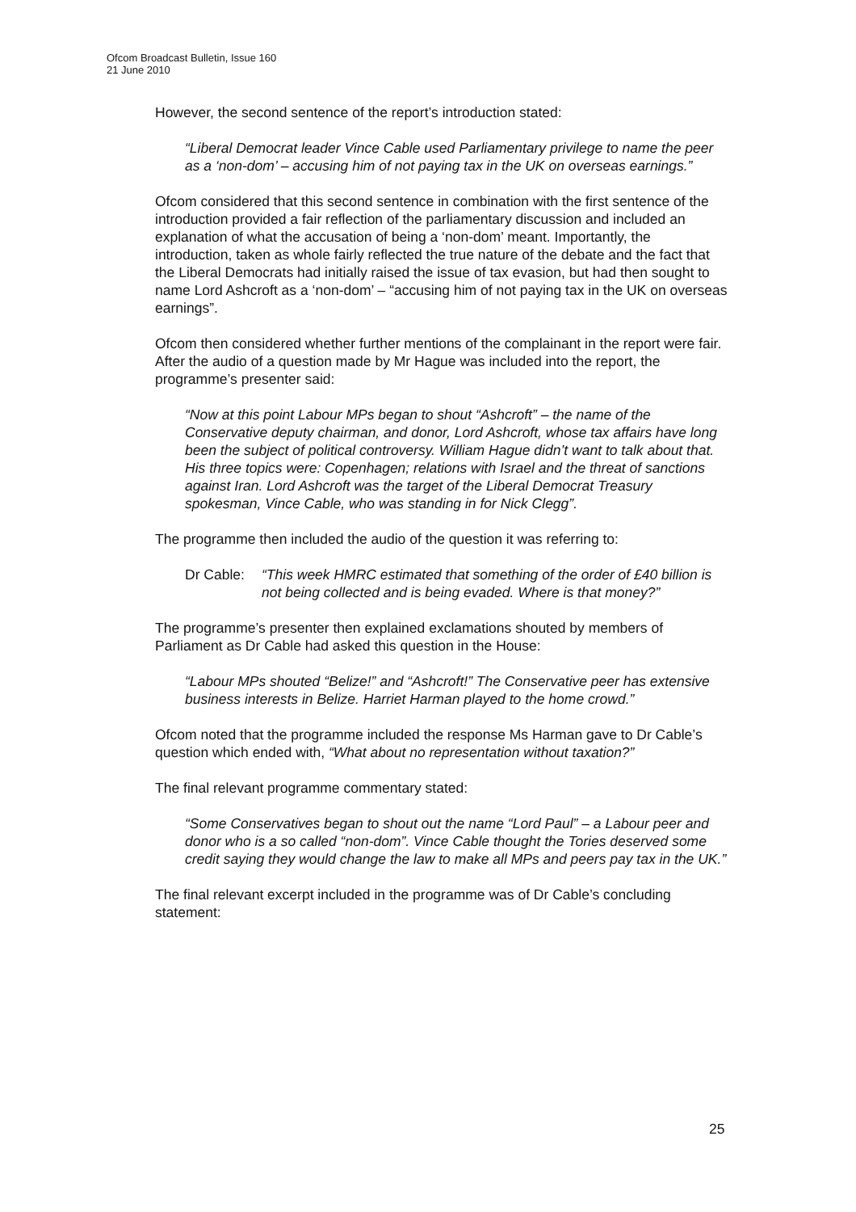Ofcom Broadcast Bulletin, Issue 160
21 June 2010
However, the second sentence of the report’s introduction stated:
“Liberal Democrat leader Vince Cable used Parliamentary privilege to name the peer as a ‘non-dom’ – accusing him of not paying tax in the UK on overseas earnings.”
Ofcom considered that this second sentence in combination with the first sentence of the introduction provided a fair reflection of the parliamentary discussion and included an explanation of what the accusation of being a ‘non-dom’ meant. Importantly, the introduction, taken as whole fairly reflected the true nature of the debate and the fact that the Liberal Democrats had initially raised the issue of tax evasion, but had then sought to name Lord Ashcroft as a ‘non-dom’ – “accusing him of not paying tax in the UK on overseas earnings”.
Ofcom then considered whether further mentions of the complainant in the report were fair. After the audio of a question made by Mr Hague was included into the report, the programme’s presenter said:
“Now at this point Labour MPs began to shout “Ashcroft” – the name of the Conservative deputy chairman, and donor, Lord Ashcroft, whose tax affairs have long been the subject of political controversy. William Hague didn’t want to talk about that. His three topics were: Copenhagen; relations with Israel and the threat of sanctions against Iran. Lord Ashcroft was the target of the Liberal Democrat Treasury spokesman, Vince Cable, who was standing in for Nick Clegg”.
The programme then included the audio of the question it was referring to:
Dr Cable: “This week HMRC estimated that something of the order of £40 billion is not being collected and is being evaded. Where is that money?”
The programme’s presenter then explained exclamations shouted by members of Parliament as Dr Cable had asked this question in the House:
“Labour MPs shouted “Belize!” and “Ashcroft!” The Conservative peer has extensive business interests in Belize. Harriet Harman played to the home crowd.”
Ofcom noted that the programme included the response Ms Harman gave to Dr Cable’s question which ended with, “What about no representation without taxation?”
The final relevant programme commentary stated:
“Some Conservatives began to shout out the name “Lord Paul” – a Labour peer and donor who is a so called “non-dom”. Vince Cable thought the Tories deserved some credit saying they would change the law to make all MPs and peers pay tax in the UK.”
The final relevant excerpt included in the programme was of Dr Cable’s concluding statement:
25